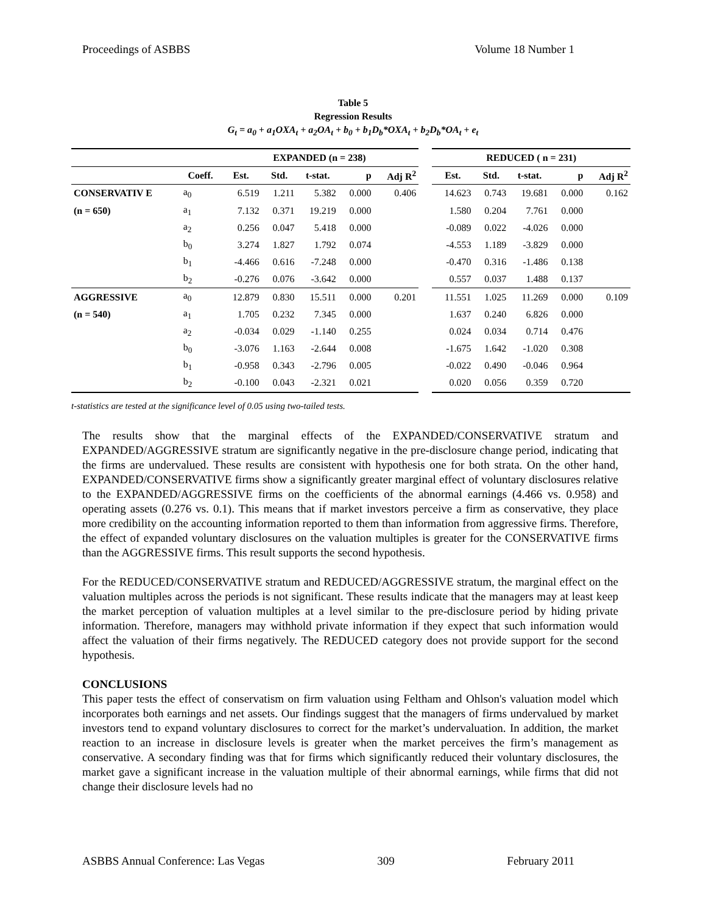Proceedings of ASBBS Volume 18 Number 1
Table 5
Regression Results
G<sub>t</sub> = a<sub>0</sub> + a<sub>1</sub>OXA<sub>t</sub> + a<sub>2</sub>OA<sub>t</sub> + b<sub>0</sub> + b<sub>1</sub>D<sub>b</sub>*OXA<sub>t</sub> + b<sub>2</sub>D<sub>b</sub>*OA<sub>t</sub> + e<sub>t</sub>
| | | EXPANDED (n = 238) | | | | | | REDUCED ( n = 231) | | | | |
| | Coeff. | Est. | Std. | t-stat. | p | Adj R<sup>2</sup> | | Est. | Std. | t-stat. | p | Adj R<sup>2</sup> |
| CONSERVATIV E | a<sub>0</sub> | 6.519 | 1.211 | 5.382 | 0.000 | 0.406 | | 14.623 | 0.743 | 19.681 | 0.000 | 0.162 |
| (n = 650) | a<sub>1</sub> | 7.132 | 0.371 | 19.219 | 0.000 | | | 1.580 | 0.204 | 7.761 | 0.000 | |
| | a<sub>2</sub> | 0.256 | 0.047 | 5.418 | 0.000 | | | -0.089 | 0.022 | -4.026 | 0.000 | |
| | b<sub>0</sub> | 3.274 | 1.827 | 1.792 | 0.074 | | | -4.553 | 1.189 | -3.829 | 0.000 | |
| | b<sub>1</sub> | -4.466 | 0.616 | -7.248 | 0.000 | | | -0.470 | 0.316 | -1.486 | 0.138 | |
| | b<sub>2</sub> | -0.276 | 0.076 | -3.642 | 0.000 | | | 0.557 | 0.037 | 1.488 | 0.137 | |
| AGGRESSIVE | a<sub>0</sub> | 12.879 | 0.830 | 15.511 | 0.000 | 0.201 | | 11.551 | 1.025 | 11.269 | 0.000 | 0.109 |
| (n = 540) | a<sub>1</sub> | 1.705 | 0.232 | 7.345 | 0.000 | | | 1.637 | 0.240 | 6.826 | 0.000 | |
| | a<sub>2</sub> | -0.034 | 0.029 | -1.140 | 0.255 | | | 0.024 | 0.034 | 0.714 | 0.476 | |
| | b<sub>0</sub> | -3.076 | 1.163 | -2.644 | 0.008 | | | -1.675 | 1.642 | -1.020 | 0.308 | |
| | b<sub>1</sub> | -0.958 | 0.343 | -2.796 | 0.005 | | | -0.022 | 0.490 | -0.046 | 0.964 | |
| | b<sub>2</sub> | -0.100 | 0.043 | -2.321 | 0.021 | | | 0.020 | 0.056 | 0.359 | 0.720 | |
t-statistics are tested at the significance level of 0.05 using two-tailed tests.
The results show that the marginal effects of the EXPANDED/CONSERVATIVE stratum and EXPANDED/AGGRESSIVE stratum are significantly negative in the pre-disclosure change period, indicating that the firms are undervalued. These results are consistent with hypothesis one for both strata. On the other hand, EXPANDED/CONSERVATIVE firms show a significantly greater marginal effect of voluntary disclosures relative to the EXPANDED/AGGRESSIVE firms on the coefficients of the abnormal earnings (4.466 vs. 0.958) and operating assets (0.276 vs. 0.1). This means that if market investors perceive a firm as conservative, they place more credibility on the accounting information reported to them than information from aggressive firms. Therefore, the effect of expanded voluntary disclosures on the valuation multiples is greater for the CONSERVATIVE firms than the AGGRESSIVE firms. This result supports the second hypothesis.
For the REDUCED/CONSERVATIVE stratum and REDUCED/AGGRESSIVE stratum, the marginal effect on the valuation multiples across the periods is not significant. These results indicate that the managers may at least keep the market perception of valuation multiples at a level similar to the pre-disclosure period by hiding private information. Therefore, managers may withhold private information if they expect that such information would affect the valuation of their firms negatively. The REDUCED category does not provide support for the second hypothesis.
CONCLUSIONS
This paper tests the effect of conservatism on firm valuation using Feltham and Ohlson's valuation model which incorporates both earnings and net assets. Our findings suggest that the managers of firms undervalued by market investors tend to expand voluntary disclosures to correct for the market’s undervaluation. In addition, the market reaction to an increase in disclosure levels is greater when the market perceives the firm’s management as conservative. A secondary finding was that for firms which significantly reduced their voluntary disclosures, the market gave a significant increase in the valuation multiple of their abnormal earnings, while firms that did not change their disclosure levels had no
ASBBS Annual Conference: Las Vegas 309 February 2011